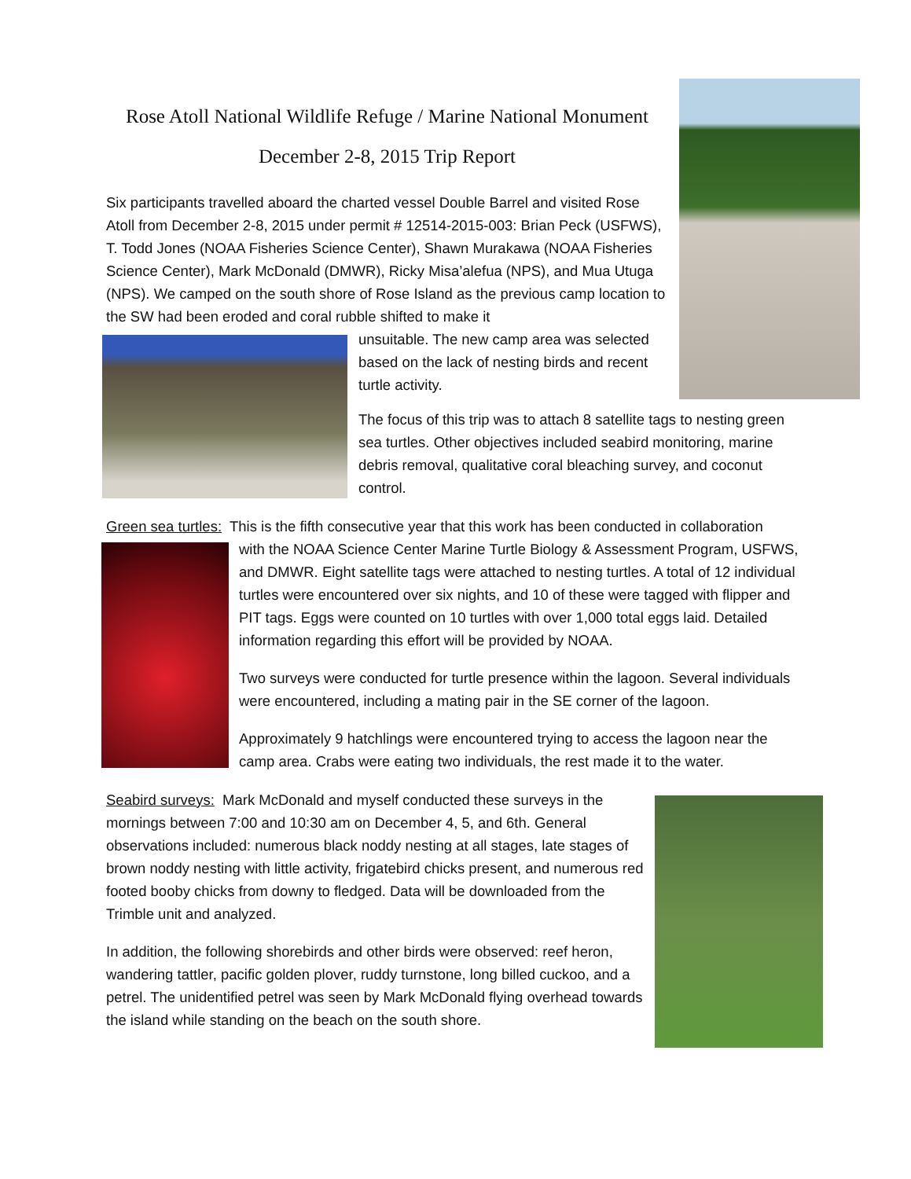Rose Atoll National Wildlife Refuge / Marine National Monument
December 2-8, 2015 Trip Report
Six participants travelled aboard the charted vessel Double Barrel and visited Rose Atoll from December 2-8, 2015 under permit # 12514-2015-003: Brian Peck (USFWS), T. Todd Jones (NOAA Fisheries Science Center), Shawn Murakawa (NOAA Fisheries Science Center), Mark McDonald (DMWR), Ricky Misa’alefua (NPS), and Mua Utuga (NPS). We camped on the south shore of Rose Island as the previous camp location to the SW had been eroded and coral rubble shifted to make it
unsuitable. The new camp area was selected based on the lack of nesting birds and recent turtle activity.
The focus of this trip was to attach 8 satellite tags to nesting green sea turtles. Other objectives included seabird monitoring, marine debris removal, qualitative coral bleaching survey, and coconut control.
Green sea turtles: This is the fifth consecutive year that this work has been conducted in collaboration
with the NOAA Science Center Marine Turtle Biology & Assessment Program, USFWS, and DMWR. Eight satellite tags were attached to nesting turtles. A total of 12 individual turtles were encountered over six nights, and 10 of these were tagged with flipper and PIT tags. Eggs were counted on 10 turtles with over 1,000 total eggs laid. Detailed information regarding this effort will be provided by NOAA.
Two surveys were conducted for turtle presence within the lagoon. Several individuals were encountered, including a mating pair in the SE corner of the lagoon.
Approximately 9 hatchlings were encountered trying to access the lagoon near the camp area. Crabs were eating two individuals, the rest made it to the water.
Seabird surveys: Mark McDonald and myself conducted these surveys in the mornings between 7:00 and 10:30 am on December 4, 5, and 6th. General observations included: numerous black noddy nesting at all stages, late stages of brown noddy nesting with little activity, frigatebird chicks present, and numerous red footed booby chicks from downy to fledged. Data will be downloaded from the Trimble unit and analyzed.
In addition, the following shorebirds and other birds were observed: reef heron, wandering tattler, pacific golden plover, ruddy turnstone, long billed cuckoo, and a petrel. The unidentified petrel was seen by Mark McDonald flying overhead towards the island while standing on the beach on the south shore.